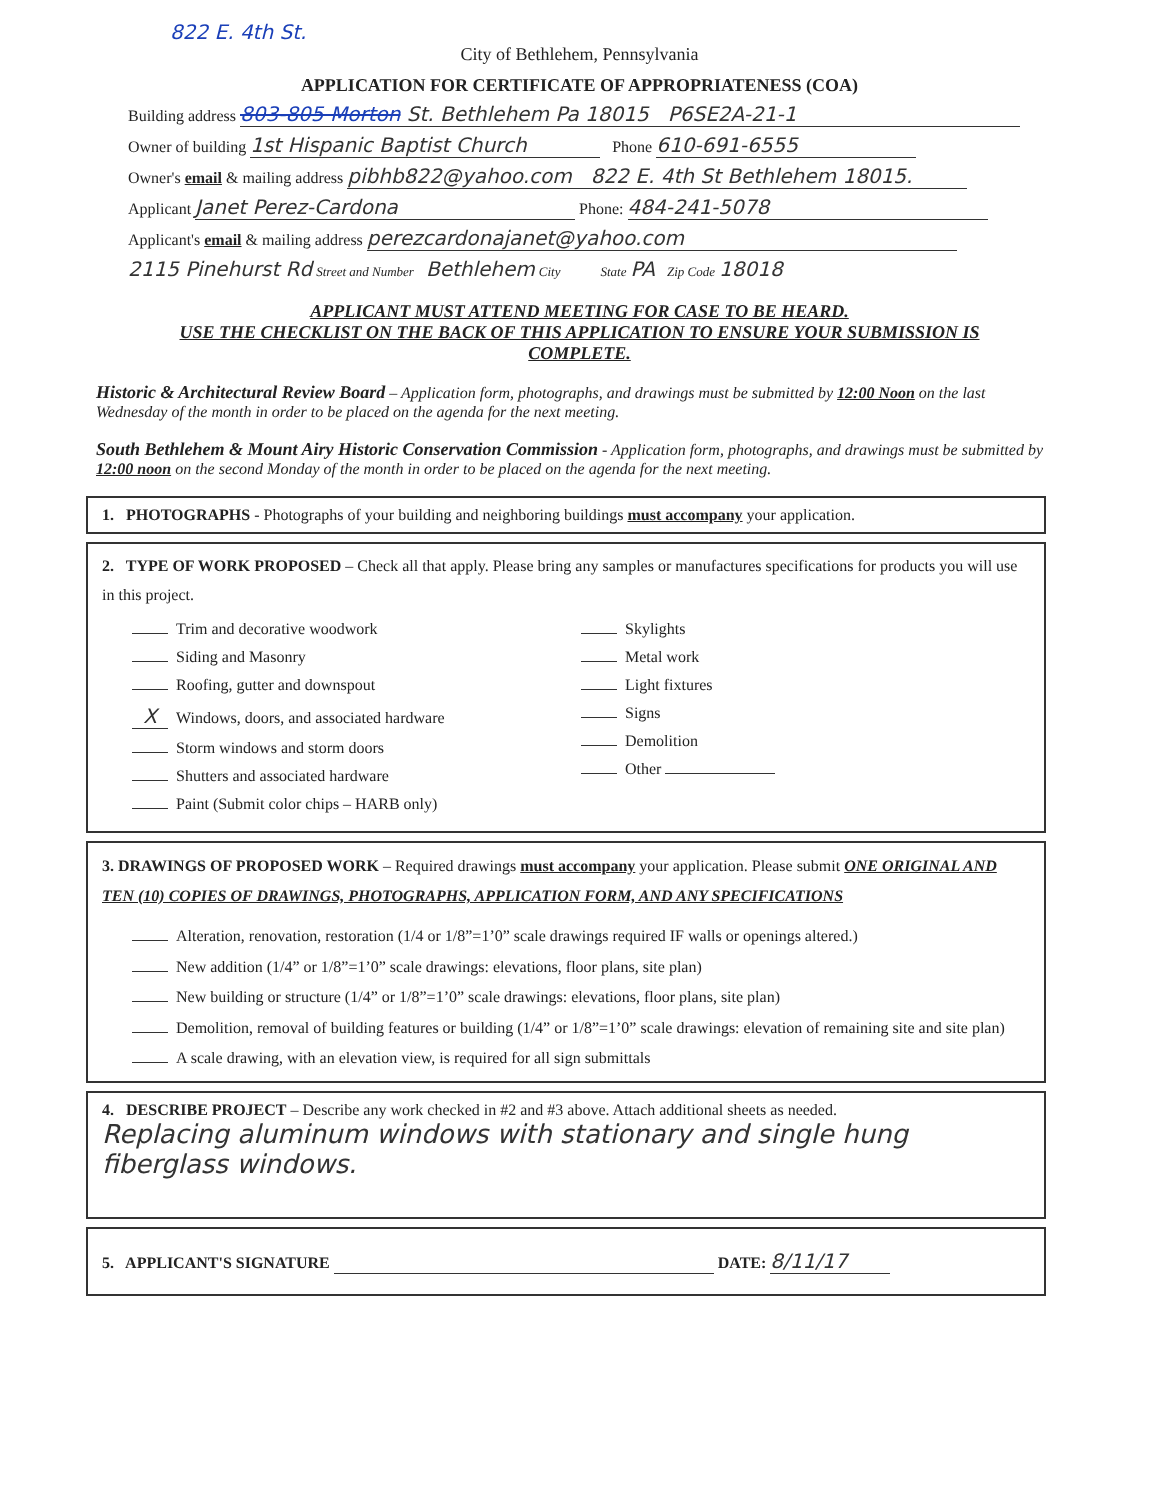822 E. 4th St.
City of Bethlehem, Pennsylvania
APPLICATION FOR CERTIFICATE OF APPROPRIATENESS (COA)
Building address 803-805 Morton St. Bethlehem Pa 18015 P6SE2A-21-1
Owner of building 1st Hispanic Baptist Church Phone 610-691-6555
Owner's email & mailing address pibhb822@yahoo.com 822 E. 4th St Bethlehem 18015.
Applicant Janet Perez-Cardona Phone: 484-241-5078
Applicant's email & mailing address perezcardonajanet@yahoo.com
2115 Pinehurst Rd Street and Number Bethlehem City State PA Zip Code 18018
APPLICANT MUST ATTEND MEETING FOR CASE TO BE HEARD.
USE THE CHECKLIST ON THE BACK OF THIS APPLICATION TO ENSURE YOUR SUBMISSION IS COMPLETE.
Historic & Architectural Review Board – Application form, photographs, and drawings must be submitted by 12:00 Noon on the last Wednesday of the month in order to be placed on the agenda for the next meeting.
South Bethlehem & Mount Airy Historic Conservation Commission - Application form, photographs, and drawings must be submitted by 12:00 noon on the second Monday of the month in order to be placed on the agenda for the next meeting.
1. PHOTOGRAPHS - Photographs of your building and neighboring buildings must accompany your application.
2. TYPE OF WORK PROPOSED – Check all that apply. Please bring any samples or manufactures specifications for products you will use in this project.
Trim and decorative woodwork
Siding and Masonry
Roofing, gutter and downspout
X Windows, doors, and associated hardware
Storm windows and storm doors
Shutters and associated hardware
Paint (Submit color chips – HARB only)
Skylights
Metal work
Light fixtures
Signs
Demolition
Other
3. DRAWINGS OF PROPOSED WORK – Required drawings must accompany your application. Please submit ONE ORIGINAL AND TEN (10) COPIES OF DRAWINGS, PHOTOGRAPHS, APPLICATION FORM, AND ANY SPECIFICATIONS
Alteration, renovation, restoration (1/4 or 1/8”=1’0” scale drawings required IF walls or openings altered.)
New addition (1/4” or 1/8”=1’0” scale drawings: elevations, floor plans, site plan)
New building or structure (1/4” or 1/8”=1’0” scale drawings: elevations, floor plans, site plan)
Demolition, removal of building features or building (1/4” or 1/8”=1’0” scale drawings: elevation of remaining site and site plan)
A scale drawing, with an elevation view, is required for all sign submittals
4. DESCRIBE PROJECT – Describe any work checked in #2 and #3 above. Attach additional sheets as needed.
Replacing aluminum windows with stationary and single hung fiberglass windows.
5. APPLICANT'S SIGNATURE DATE: 8/11/17